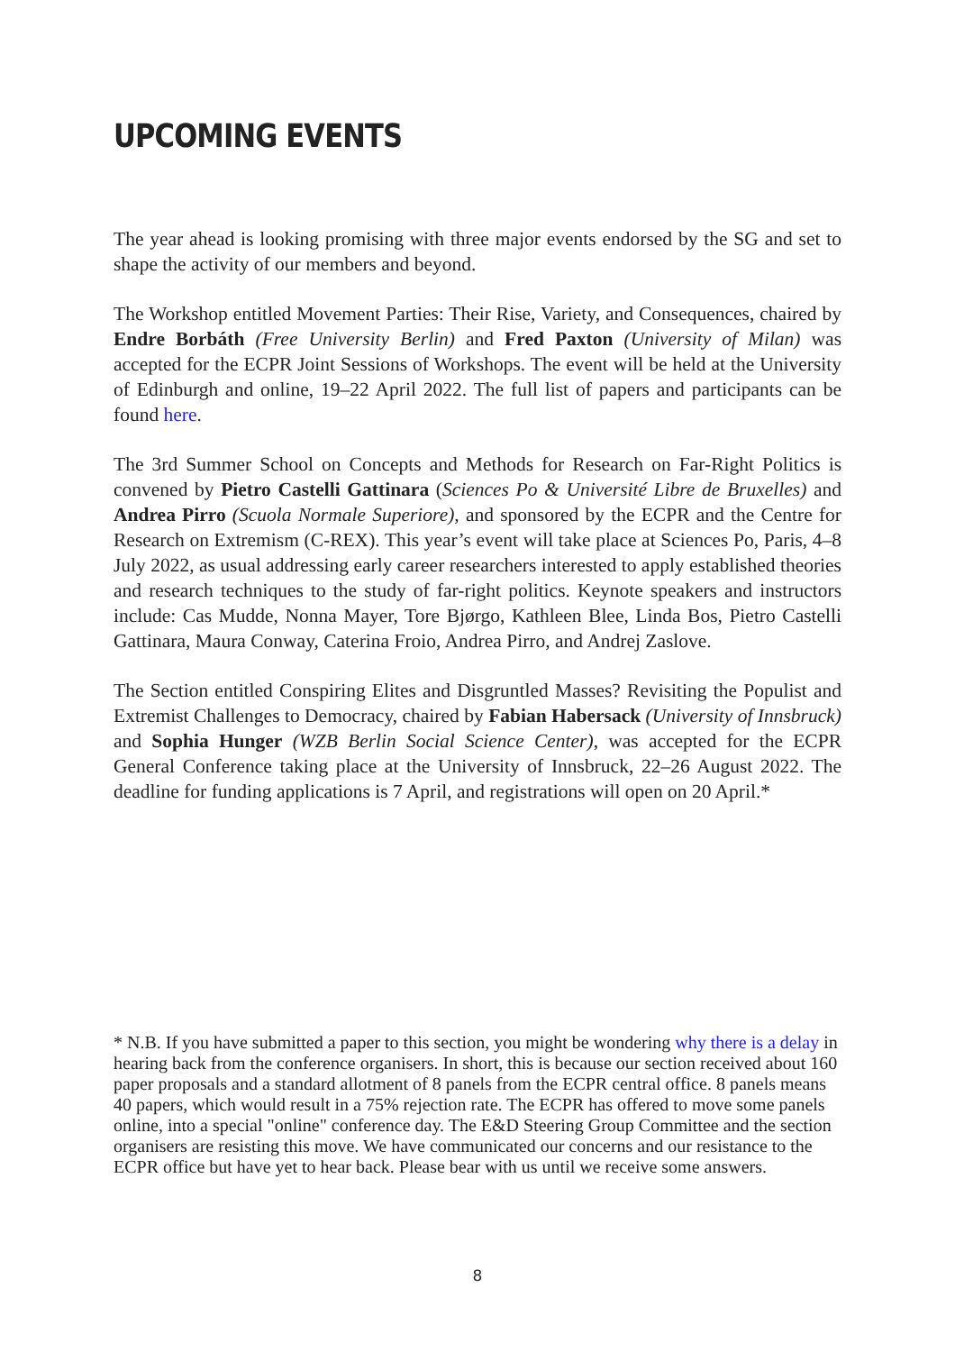UPCOMING EVENTS
The year ahead is looking promising with three major events endorsed by the SG and set to shape the activity of our members and beyond.
The Workshop entitled Movement Parties: Their Rise, Variety, and Consequences, chaired by Endre Borbáth (Free University Berlin) and Fred Paxton (University of Milan) was accepted for the ECPR Joint Sessions of Workshops. The event will be held at the University of Edinburgh and online, 19–22 April 2022. The full list of papers and participants can be found here.
The 3rd Summer School on Concepts and Methods for Research on Far-Right Politics is convened by Pietro Castelli Gattinara (Sciences Po & Université Libre de Bruxelles) and Andrea Pirro (Scuola Normale Superiore), and sponsored by the ECPR and the Centre for Research on Extremism (C-REX). This year’s event will take place at Sciences Po, Paris, 4–8 July 2022, as usual addressing early career researchers interested to apply established theories and research techniques to the study of far-right politics. Keynote speakers and instructors include: Cas Mudde, Nonna Mayer, Tore Bjørgo, Kathleen Blee, Linda Bos, Pietro Castelli Gattinara, Maura Conway, Caterina Froio, Andrea Pirro, and Andrej Zaslove.
The Section entitled Conspiring Elites and Disgruntled Masses? Revisiting the Populist and Extremist Challenges to Democracy, chaired by Fabian Habersack (University of Innsbruck) and Sophia Hunger (WZB Berlin Social Science Center), was accepted for the ECPR General Conference taking place at the University of Innsbruck, 22–26 August 2022. The deadline for funding applications is 7 April, and registrations will open on 20 April.*
* N.B. If you have submitted a paper to this section, you might be wondering why there is a delay in hearing back from the conference organisers. In short, this is because our section received about 160 paper proposals and a standard allotment of 8 panels from the ECPR central office. 8 panels means 40 papers, which would result in a 75% rejection rate. The ECPR has offered to move some panels online, into a special "online" conference day. The E&D Steering Group Committee and the section organisers are resisting this move. We have communicated our concerns and our resistance to the ECPR office but have yet to hear back. Please bear with us until we receive some answers.
8